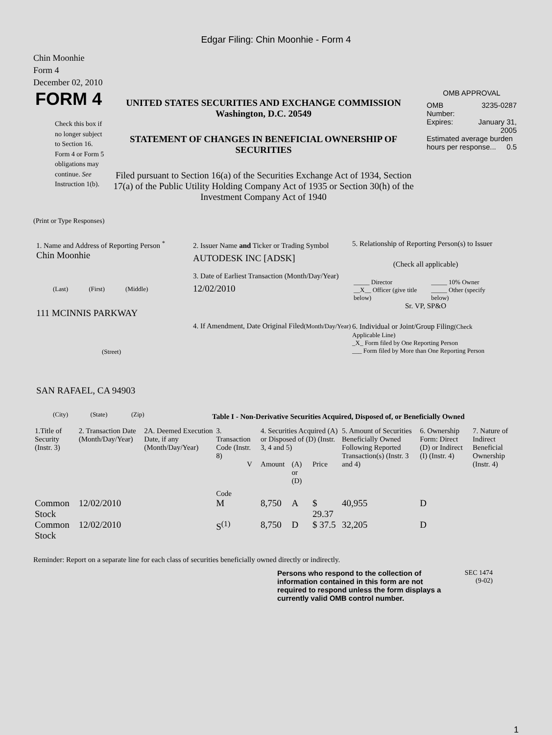Edgar Filing: Chin Moonhie - Form 4
Chin Moonhie
Form 4
December 02, 2010
FORM 4
Check this box if no longer subject to Section 16. Form 4 or Form 5 obligations may continue. See Instruction 1(b).
UNITED STATES SECURITIES AND EXCHANGE COMMISSION
Washington, D.C. 20549
STATEMENT OF CHANGES IN BENEFICIAL OWNERSHIP OF SECURITIES
Filed pursuant to Section 16(a) of the Securities Exchange Act of 1934, Section 17(a) of the Public Utility Holding Company Act of 1935 or Section 30(h) of the Investment Company Act of 1940
OMB APPROVAL
| OMB Number: | 3235-0287 |
| Expires: | January 31, 2005 |
| Estimated average burden hours per response... 0.5 | |
(Print or Type Responses)
1. Name and Address of Reporting Person <sup>*</sup>
Chin Moonhie
(Last) (First) (Middle)
111 MCINNIS PARKWAY
(Street)
SAN RAFAEL, CA 94903
(City) (State) (Zip)
2. Issuer Name and Ticker or Trading Symbol
AUTODESK INC [ADSK]
3. Date of Earliest Transaction (Month/Day/Year)
12/02/2010
4. If Amendment, Date Original Filed(Month/Day/Year)
5. Relationship of Reporting Person(s) to Issuer
(Check all applicable)
| _____ Director | _____ 10% Owner |
| __X__ Officer (give title below) | _____ Other (specify below) |
Sr. VP, SP&O
6. Individual or Joint/Group Filing(Check Applicable Line)
_X_ Form filed by One Reporting Person
___ Form filed by More than One Reporting Person
Table I - Non-Derivative Securities Acquired, Disposed of, or Beneficially Owned
| 1.Title of Security (Instr. 3) | 2. Transaction Date (Month/Day/Year) | 2A. Deemed Execution Date, if any (Month/Day/Year) | 3. Transaction Code (Instr. 8) | | 4. Securities Acquired (A) or Disposed of (D) (Instr. 3, 4 and 5) | | | 5. Amount of Securities Beneficially Owned Following Reported Transaction(s) (Instr. 3 and 4) | 6. Ownership Form: Direct (D) or Indirect (I) (Instr. 4) | 7. Nature of Indirect Beneficial Ownership (Instr. 4) |
| --- | --- | --- | --- | --- | --- | --- | --- | --- | --- | --- |
| | | | Code | V | Amount | (A) or (D) | Price | | | |
| Common Stock | 12/02/2010 | | M | | 8,750 | A | $ 29.37 | 40,955 | D | |
| Common Stock | 12/02/2010 | | S<sup>(1)</sup> | | 8,750 | D | $ 37.5 | 32,205 | D | |
Reminder: Report on a separate line for each class of securities beneficially owned directly or indirectly.
Persons who respond to the collection of information contained in this form are not required to respond unless the form displays a currently valid OMB control number.
SEC 1474
(9-02)
1